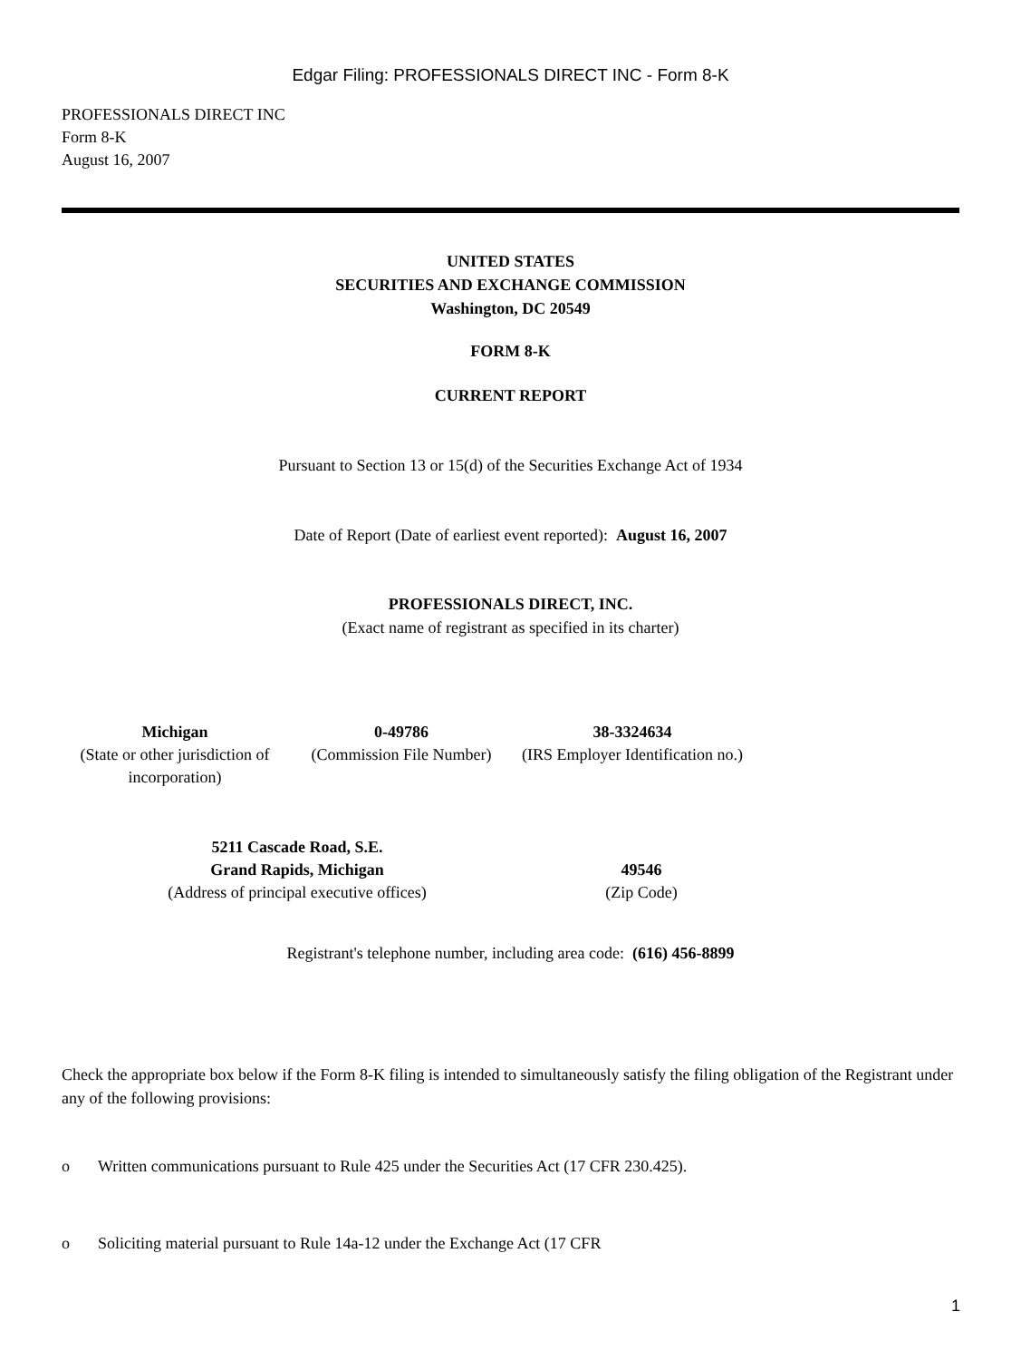Edgar Filing: PROFESSIONALS DIRECT INC - Form 8-K
PROFESSIONALS DIRECT INC
Form 8-K
August 16, 2007
UNITED STATES
SECURITIES AND EXCHANGE COMMISSION
Washington, DC 20549
FORM 8-K
CURRENT REPORT
Pursuant to Section 13 or 15(d) of the Securities Exchange Act of 1934
Date of Report (Date of earliest event reported): August 16, 2007
PROFESSIONALS DIRECT, INC.
(Exact name of registrant as specified in its charter)
| Michigan | 0-49786 | 38-3324634 |
| (State or other jurisdiction of incorporation) | (Commission File Number) | (IRS Employer Identification no.) |
| 5211 Cascade Road, S.E. Grand Rapids, Michigan | 49546 |
| (Address of principal executive offices) | (Zip Code) |
Registrant's telephone number, including area code: (616) 456-8899
Check the appropriate box below if the Form 8-K filing is intended to simultaneously satisfy the filing obligation of the Registrant under any of the following provisions:
o Written communications pursuant to Rule 425 under the Securities Act (17 CFR 230.425).
o Soliciting material pursuant to Rule 14a-12 under the Exchange Act (17 CFR
1